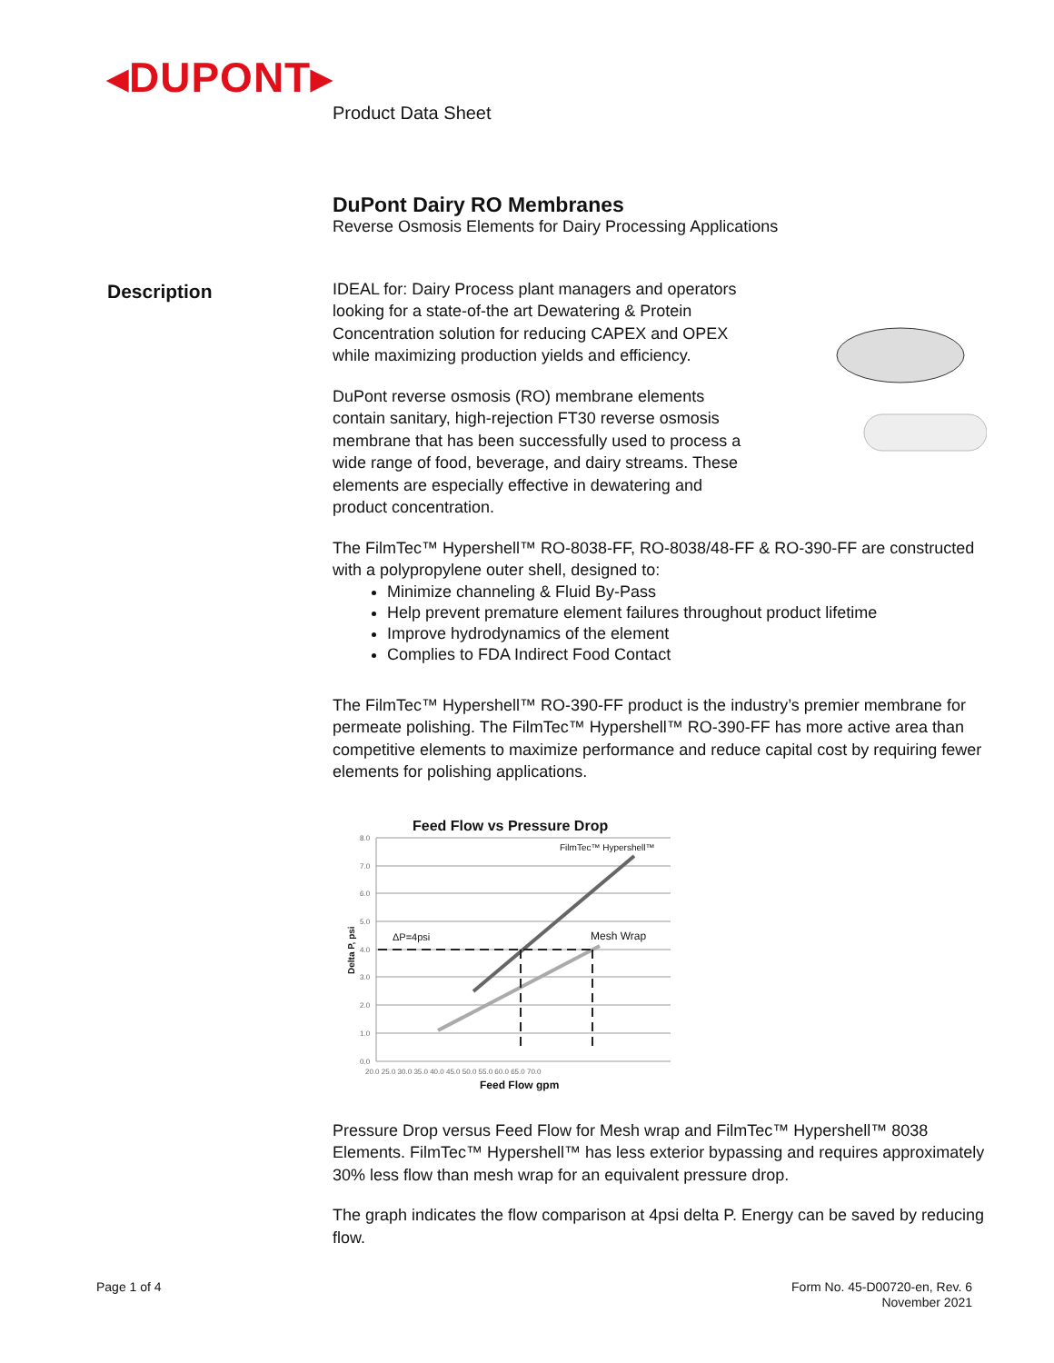◂DUPONT▸
Description
Product Data Sheet
DuPont Dairy RO Membranes
Reverse Osmosis Elements for Dairy Processing Applications
IDEAL for: Dairy Process plant managers and operators looking for a state-of-the art Dewatering & Protein Concentration solution for reducing CAPEX and OPEX while maximizing production yields and efficiency.
DuPont reverse osmosis (RO) membrane elements contain sanitary, high-rejection FT30 reverse osmosis membrane that has been successfully used to process a wide range of food, beverage, and dairy streams. These elements are especially effective in dewatering and product concentration.
The FilmTec™ Hypershell™ RO-8038-FF, RO-8038/48-FF & RO-390-FF are constructed with a polypropylene outer shell, designed to:
Minimize channeling & Fluid By-Pass
Help prevent premature element failures throughout product lifetime
Improve hydrodynamics of the element
Complies to FDA Indirect Food Contact
The FilmTec™ Hypershell™ RO-390-FF product is the industry’s premier membrane for permeate polishing. The FilmTec™ Hypershell™ RO-390-FF has more active area than competitive elements to maximize performance and reduce capital cost by requiring fewer elements for polishing applications.
Feed Flow vs Pressure Drop
8.0
7.0
6.0
5.0
4.0
3.0
2.0
1.0
0.0
20.0 25.0 30.0 35.0 40.0 45.0 50.0 55.0 60.0 65.0 70.0
Feed Flow gpm
Delta P, psi
FilmTec™ Hypershell™
Mesh Wrap
ΔP=4psi
Pressure Drop versus Feed Flow for Mesh wrap and FilmTec™ Hypershell™ 8038 Elements. FilmTec™ Hypershell™ has less exterior bypassing and requires approximately 30% less flow than mesh wrap for an equivalent pressure drop.
The graph indicates the flow comparison at 4psi delta P. Energy can be saved by reducing flow.
Page 1 of 4
Form No. 45-D00720-en, Rev. 6
November 2021